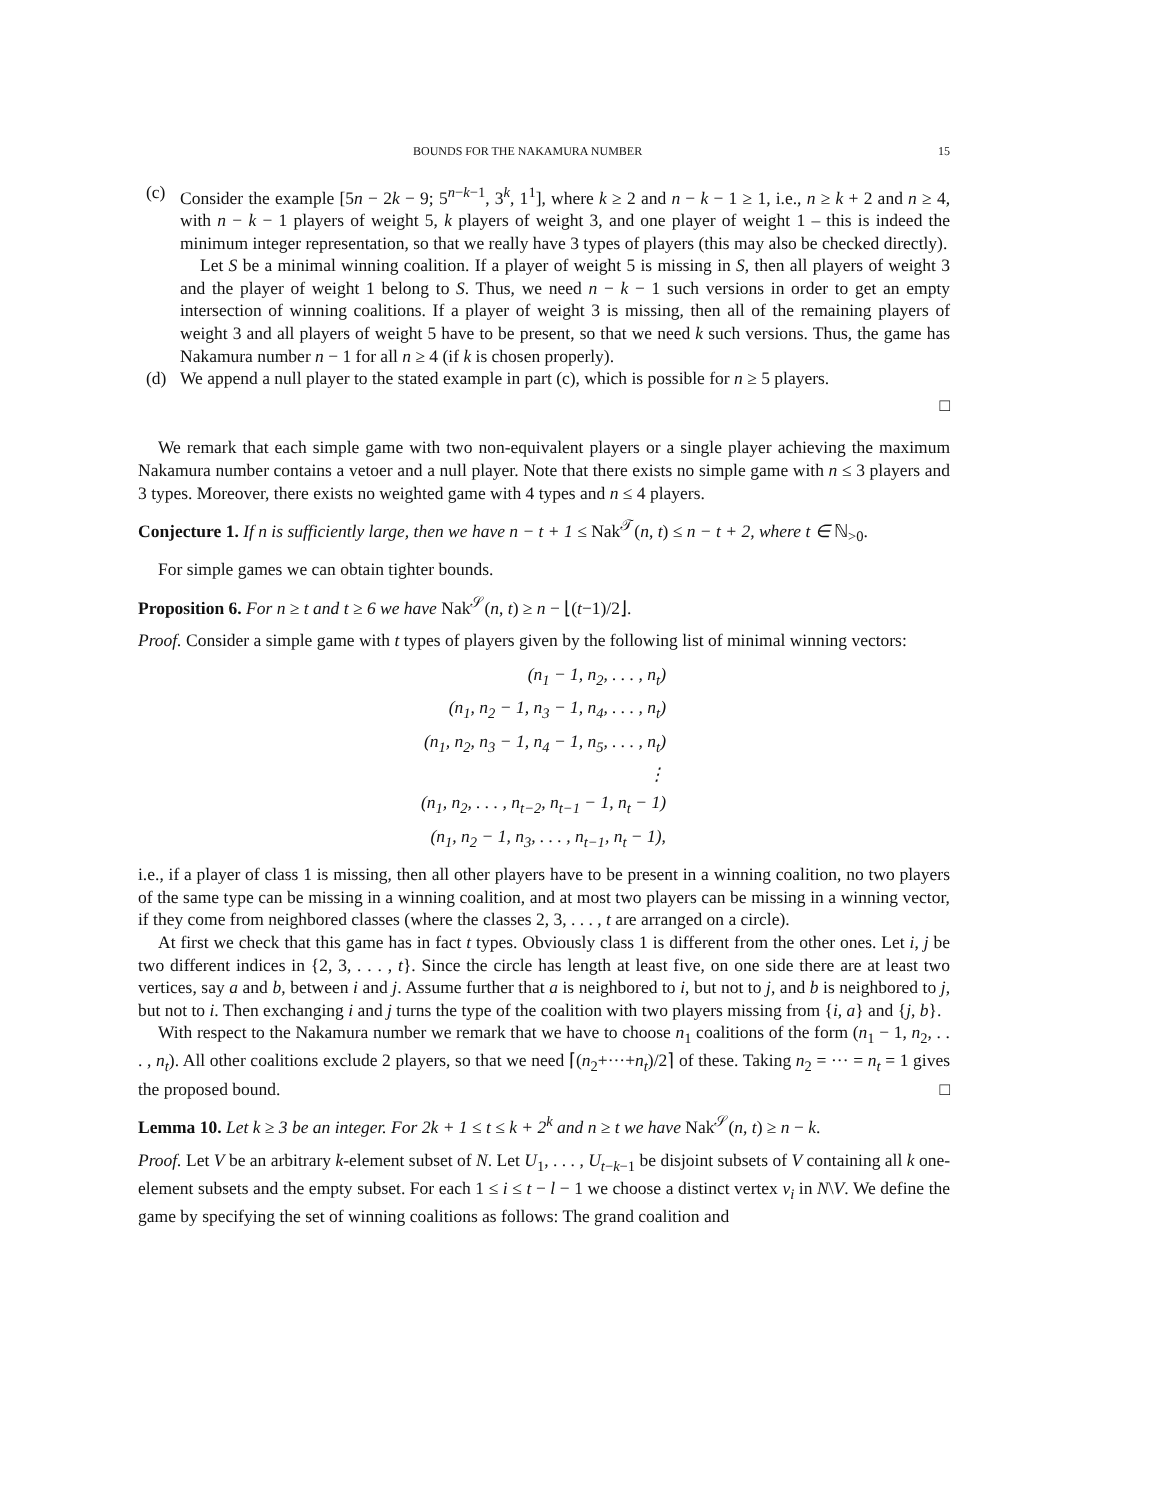BOUNDS FOR THE NAKAMURA NUMBER 15
(c)
Consider the example [5n − 2k − 9; 5<sup>n−k−1</sup>, 3<sup>k</sup>, 1<sup>1</sup>], where k ≥ 2 and n − k − 1 ≥ 1, i.e., n ≥ k + 2 and n ≥ 4, with n − k − 1 players of weight 5, k players of weight 3, and one player of weight 1 – this is indeed the minimum integer representation, so that we really have 3 types of players (this may also be checked directly).
Let S be a minimal winning coalition. If a player of weight 5 is missing in S, then all players of weight 3 and the player of weight 1 belong to S. Thus, we need n − k − 1 such versions in order to get an empty intersection of winning coalitions. If a player of weight 3 is missing, then all of the remaining players of weight 3 and all players of weight 5 have to be present, so that we need k such versions. Thus, the game has Nakamura number n − 1 for all n ≥ 4 (if k is chosen properly).
(d)
We append a null player to the stated example in part (c), which is possible for n ≥ 5 players.
□
We remark that each simple game with two non-equivalent players or a single player achieving the maximum Nakamura number contains a vetoer and a null player. Note that there exists no simple game with n ≤ 3 players and 3 types. Moreover, there exists no weighted game with 4 types and n ≤ 4 players.
Conjecture 1. If n is sufficiently large, then we have n − t + 1 ≤ Nak<sup>𝒯</sup>(n, t) ≤ n − t + 2, where t ∈ ℕ<sub>>0</sub>.
For simple games we can obtain tighter bounds.
Proposition 6. For n ≥ t and t ≥ 6 we have Nak<sup>𝒮</sup>(n, t) ≥ n − ⌊(t−1)/2⌋.
Proof. Consider a simple game with t types of players given by the following list of minimal winning vectors:
(n<sub>1</sub> − 1, n<sub>2</sub>, . . . , n<sub>t</sub>)
(n<sub>1</sub>, n<sub>2</sub> − 1, n<sub>3</sub> − 1, n<sub>4</sub>, . . . , n<sub>t</sub>)
(n<sub>1</sub>, n<sub>2</sub>, n<sub>3</sub> − 1, n<sub>4</sub> − 1, n<sub>5</sub>, . . . , n<sub>t</sub>)
⋮
(n<sub>1</sub>, n<sub>2</sub>, . . . , n<sub>t−2</sub>, n<sub>t−1</sub> − 1, n<sub>t</sub> − 1)
(n<sub>1</sub>, n<sub>2</sub> − 1, n<sub>3</sub>, . . . , n<sub>t−1</sub>, n<sub>t</sub> − 1),
i.e., if a player of class 1 is missing, then all other players have to be present in a winning coalition, no two players of the same type can be missing in a winning coalition, and at most two players can be missing in a winning vector, if they come from neighbored classes (where the classes 2, 3, . . . , t are arranged on a circle).
At first we check that this game has in fact t types. Obviously class 1 is different from the other ones. Let i, j be two different indices in {2, 3, . . . , t}. Since the circle has length at least five, on one side there are at least two vertices, say a and b, between i and j. Assume further that a is neighbored to i, but not to j, and b is neighbored to j, but not to i. Then exchanging i and j turns the type of the coalition with two players missing from {i, a} and {j, b}.
With respect to the Nakamura number we remark that we have to choose n<sub>1</sub> coalitions of the form (n<sub>1</sub> − 1, n<sub>2</sub>, . . . , n<sub>t</sub>). All other coalitions exclude 2 players, so that we need ⌈(n<sub>2</sub>+···+n<sub>t</sub>)/2⌉ of these. Taking n<sub>2</sub> = ··· = n<sub>t</sub> = 1 gives the proposed bound. □
Lemma 10. Let k ≥ 3 be an integer. For 2k + 1 ≤ t ≤ k + 2<sup>k</sup> and n ≥ t we have Nak<sup>𝒮</sup>(n, t) ≥ n − k.
Proof. Let V be an arbitrary k-element subset of N. Let U<sub>1</sub>, . . . , U<sub>t−k−1</sub> be disjoint subsets of V containing all k one-element subsets and the empty subset. For each 1 ≤ i ≤ t − l − 1 we choose a distinct vertex v<sub>i</sub> in N\V. We define the game by specifying the set of winning coalitions as follows: The grand coalition and